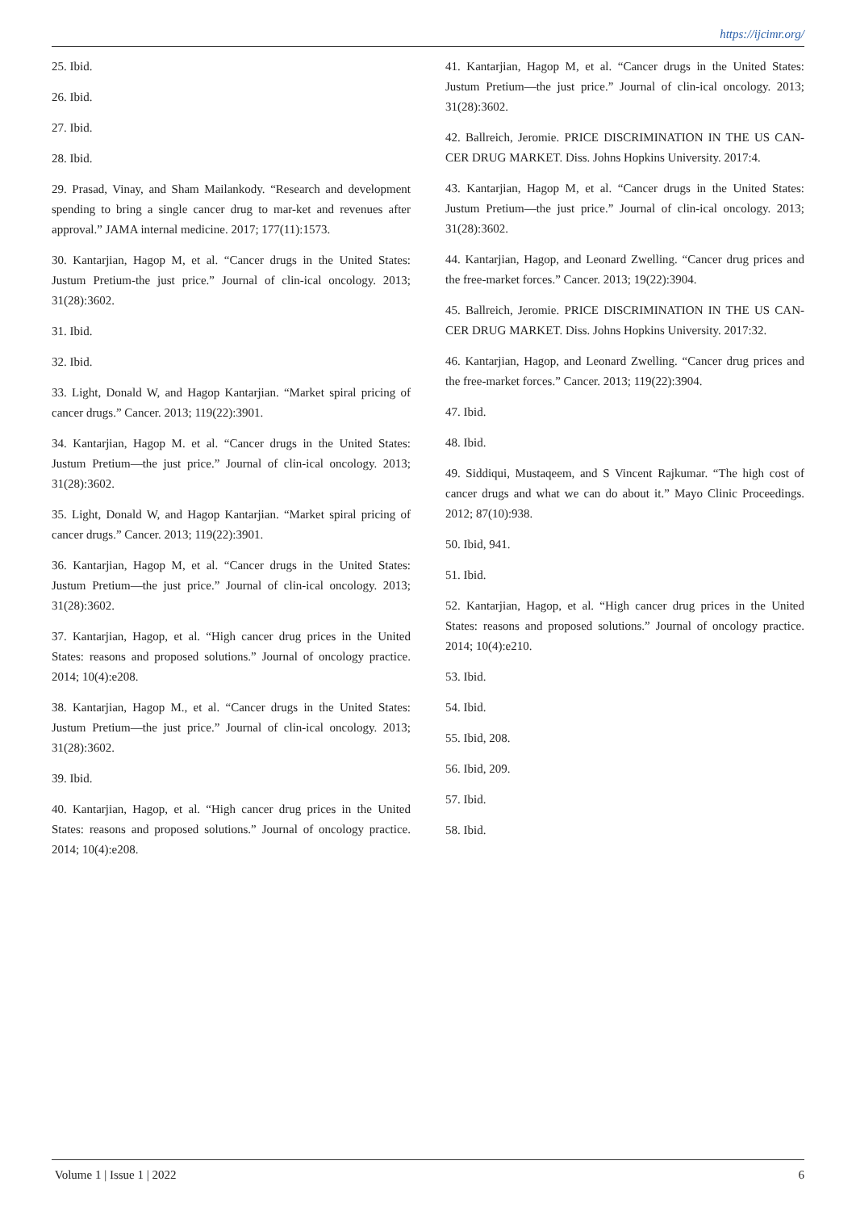https://ijcimr.org/
25. Ibid.
26. Ibid.
27. Ibid.
28. Ibid.
29. Prasad, Vinay, and Sham Mailankody. “Research and development spending to bring a single cancer drug to mar-ket and revenues after approval.” JAMA internal medicine. 2017; 177(11):1573.
30. Kantarjian, Hagop M, et al. “Cancer drugs in the United States: Justum Pretium-the just price.” Journal of clin-ical oncology. 2013; 31(28):3602.
31. Ibid.
32. Ibid.
33. Light, Donald W, and Hagop Kantarjian. “Market spiral pricing of cancer drugs.” Cancer. 2013; 119(22):3901.
34. Kantarjian, Hagop M. et al. “Cancer drugs in the United States: Justum Pretium—the just price.” Journal of clin-ical oncology. 2013; 31(28):3602.
35. Light, Donald W, and Hagop Kantarjian. “Market spiral pricing of cancer drugs.” Cancer. 2013; 119(22):3901.
36. Kantarjian, Hagop M, et al. “Cancer drugs in the United States: Justum Pretium—the just price.” Journal of clin-ical oncology. 2013; 31(28):3602.
37. Kantarjian, Hagop, et al. “High cancer drug prices in the United States: reasons and proposed solutions.” Journal of oncology practice. 2014; 10(4):e208.
38. Kantarjian, Hagop M., et al. “Cancer drugs in the United States: Justum Pretium—the just price.” Journal of clin-ical oncology. 2013; 31(28):3602.
39. Ibid.
40. Kantarjian, Hagop, et al. “High cancer drug prices in the United States: reasons and proposed solutions.” Journal of oncology practice. 2014; 10(4):e208.
41. Kantarjian, Hagop M, et al. “Cancer drugs in the United States: Justum Pretium—the just price.” Journal of clin-ical oncology. 2013; 31(28):3602.
42. Ballreich, Jeromie. PRICE DISCRIMINATION IN THE US CAN-CER DRUG MARKET. Diss. Johns Hopkins University. 2017:4.
43. Kantarjian, Hagop M, et al. “Cancer drugs in the United States: Justum Pretium—the just price.” Journal of clin-ical oncology. 2013; 31(28):3602.
44. Kantarjian, Hagop, and Leonard Zwelling. “Cancer drug prices and the free-market forces.” Cancer. 2013; 19(22):3904.
45. Ballreich, Jeromie. PRICE DISCRIMINATION IN THE US CAN-CER DRUG MARKET. Diss. Johns Hopkins University. 2017:32.
46. Kantarjian, Hagop, and Leonard Zwelling. “Cancer drug prices and the free-market forces.” Cancer. 2013; 119(22):3904.
47. Ibid.
48. Ibid.
49. Siddiqui, Mustaqeem, and S Vincent Rajkumar. “The high cost of cancer drugs and what we can do about it.” Mayo Clinic Proceedings. 2012; 87(10):938.
50. Ibid, 941.
51. Ibid.
52. Kantarjian, Hagop, et al. “High cancer drug prices in the United States: reasons and proposed solutions.” Journal of oncology practice. 2014; 10(4):e210.
53. Ibid.
54. Ibid.
55. Ibid, 208.
56. Ibid, 209.
57. Ibid.
58. Ibid.
Volume 1 | Issue 1 | 2022 6